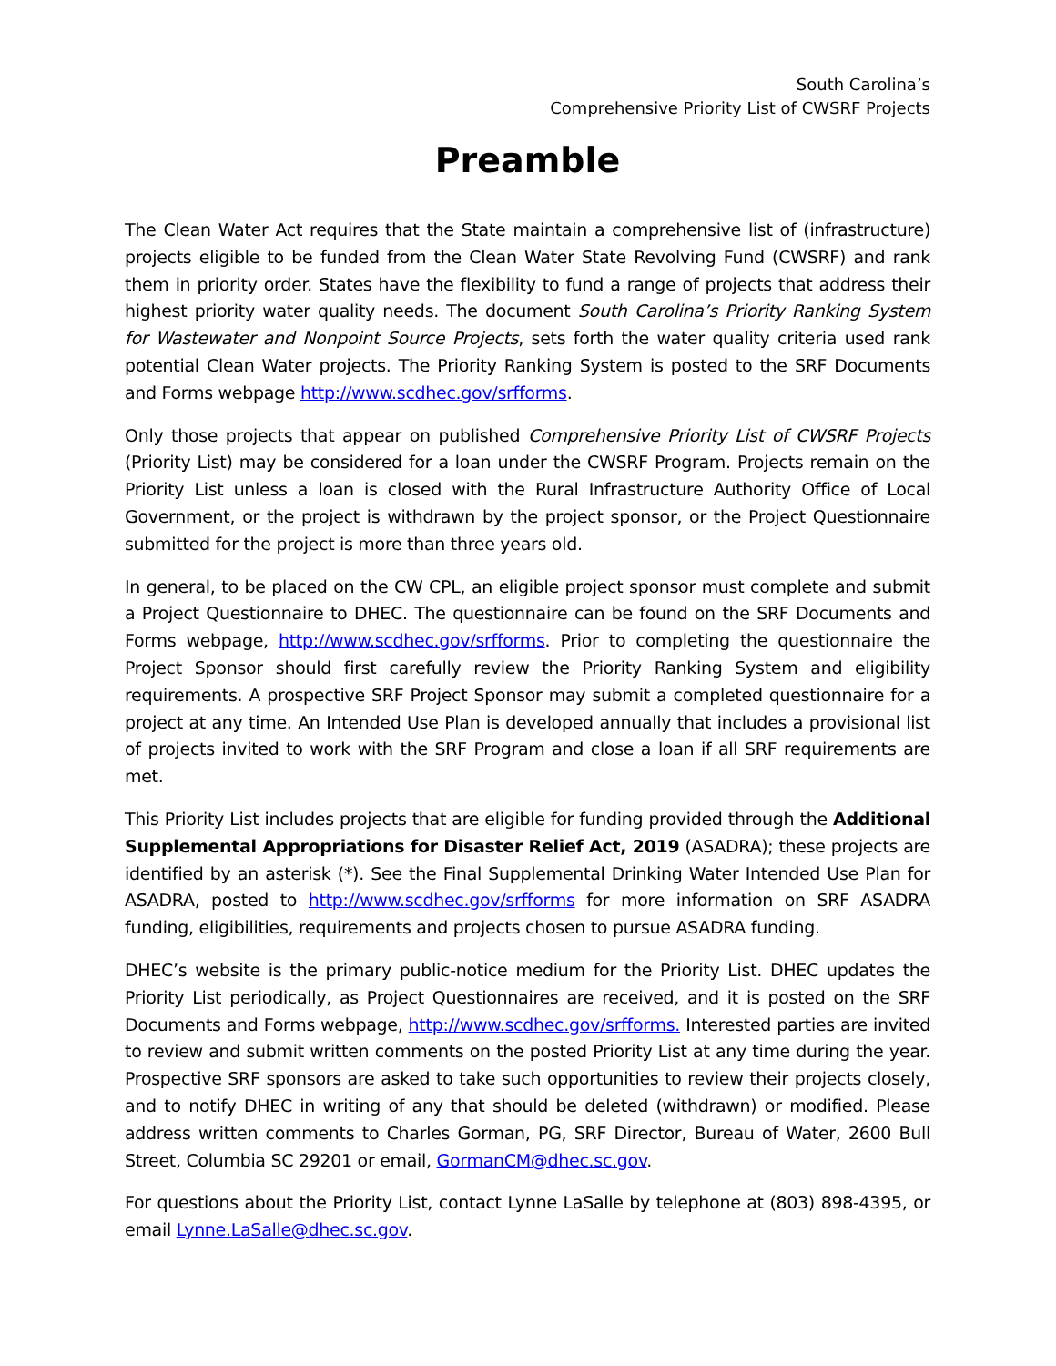South Carolina’s
Comprehensive Priority List of CWSRF Projects
Preamble
The Clean Water Act requires that the State maintain a comprehensive list of (infrastructure) projects eligible to be funded from the Clean Water State Revolving Fund (CWSRF) and rank them in priority order. States have the flexibility to fund a range of projects that address their highest priority water quality needs. The document South Carolina’s Priority Ranking System for Wastewater and Nonpoint Source Projects, sets forth the water quality criteria used rank potential Clean Water projects. The Priority Ranking System is posted to the SRF Documents and Forms webpage http://www.scdhec.gov/srfforms.
Only those projects that appear on published Comprehensive Priority List of CWSRF Projects (Priority List) may be considered for a loan under the CWSRF Program. Projects remain on the Priority List unless a loan is closed with the Rural Infrastructure Authority Office of Local Government, or the project is withdrawn by the project sponsor, or the Project Questionnaire submitted for the project is more than three years old.
In general, to be placed on the CW CPL, an eligible project sponsor must complete and submit a Project Questionnaire to DHEC. The questionnaire can be found on the SRF Documents and Forms webpage, http://www.scdhec.gov/srfforms. Prior to completing the questionnaire the Project Sponsor should first carefully review the Priority Ranking System and eligibility requirements. A prospective SRF Project Sponsor may submit a completed questionnaire for a project at any time. An Intended Use Plan is developed annually that includes a provisional list of projects invited to work with the SRF Program and close a loan if all SRF requirements are met.
This Priority List includes projects that are eligible for funding provided through the Additional Supplemental Appropriations for Disaster Relief Act, 2019 (ASADRA); these projects are identified by an asterisk (*). See the Final Supplemental Drinking Water Intended Use Plan for ASADRA, posted to http://www.scdhec.gov/srfforms for more information on SRF ASADRA funding, eligibilities, requirements and projects chosen to pursue ASADRA funding.
DHEC’s website is the primary public-notice medium for the Priority List. DHEC updates the Priority List periodically, as Project Questionnaires are received, and it is posted on the SRF Documents and Forms webpage, http://www.scdhec.gov/srfforms. Interested parties are invited to review and submit written comments on the posted Priority List at any time during the year. Prospective SRF sponsors are asked to take such opportunities to review their projects closely, and to notify DHEC in writing of any that should be deleted (withdrawn) or modified. Please address written comments to Charles Gorman, PG, SRF Director, Bureau of Water, 2600 Bull Street, Columbia SC 29201 or email, GormanCM@dhec.sc.gov.
For questions about the Priority List, contact Lynne LaSalle by telephone at (803) 898-4395, or email Lynne.LaSalle@dhec.sc.gov.